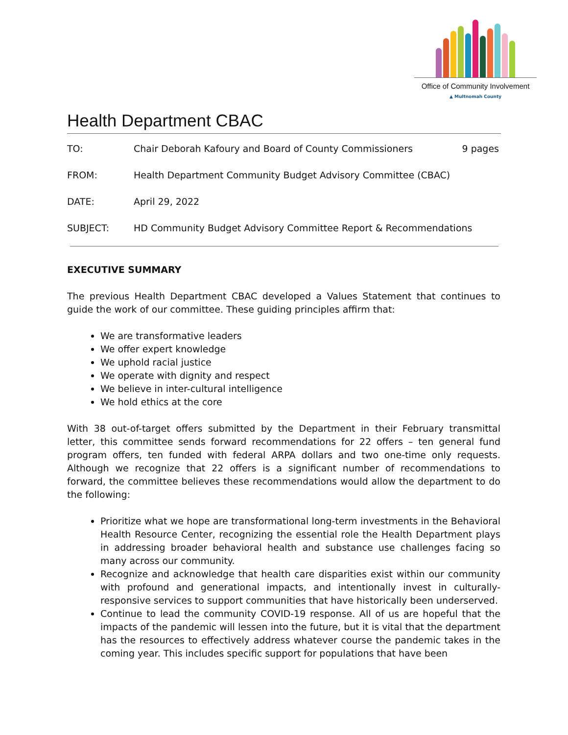Office of Community Involvement
▲ Multnomah County
Health Department CBAC
TO: Chair Deborah Kafoury and Board of County Commissioners
9 pages
FROM: Health Department Community Budget Advisory Committee (CBAC)
DATE: April 29, 2022
SUBJECT: HD Community Budget Advisory Committee Report & Recommendations
EXECUTIVE SUMMARY
The previous Health Department CBAC developed a Values Statement that continues to guide the work of our committee. These guiding principles affirm that:
We are transformative leaders
We offer expert knowledge
We uphold racial justice
We operate with dignity and respect
We believe in inter-cultural intelligence
We hold ethics at the core
With 38 out-of-target offers submitted by the Department in their February transmittal letter, this committee sends forward recommendations for 22 offers – ten general fund program offers, ten funded with federal ARPA dollars and two one-time only requests. Although we recognize that 22 offers is a significant number of recommendations to forward, the committee believes these recommendations would allow the department to do the following:
Prioritize what we hope are transformational long-term investments in the Behavioral Health Resource Center, recognizing the essential role the Health Department plays in addressing broader behavioral health and substance use challenges facing so many across our community.
Recognize and acknowledge that health care disparities exist within our community with profound and generational impacts, and intentionally invest in culturally-responsive services to support communities that have historically been underserved.
Continue to lead the community COVID-19 response. All of us are hopeful that the impacts of the pandemic will lessen into the future, but it is vital that the department has the resources to effectively address whatever course the pandemic takes in the coming year. This includes specific support for populations that have been